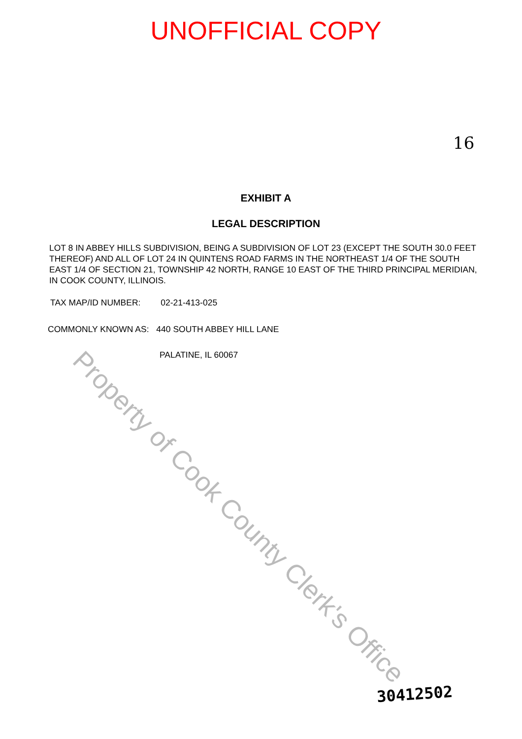UNOFFICIAL COPY
16
EXHIBIT A
LEGAL DESCRIPTION
LOT 8 IN ABBEY HILLS SUBDIVISION, BEING A SUBDIVISION OF LOT 23 (EXCEPT THE SOUTH 30.0 FEET THEREOF) AND ALL OF LOT 24 IN QUINTENS ROAD FARMS IN THE NORTHEAST 1/4 OF THE SOUTH EAST 1/4 OF SECTION 21, TOWNSHIP 42 NORTH, RANGE 10 EAST OF THE THIRD PRINCIPAL MERIDIAN, IN COOK COUNTY, ILLINOIS.
TAX MAP/ID NUMBER: 02-21-413-025
COMMONLY KNOWN AS: 440 SOUTH ABBEY HILL LANE
PALATINE, IL 60067
Property of Cook County Clerk's Office
30412502